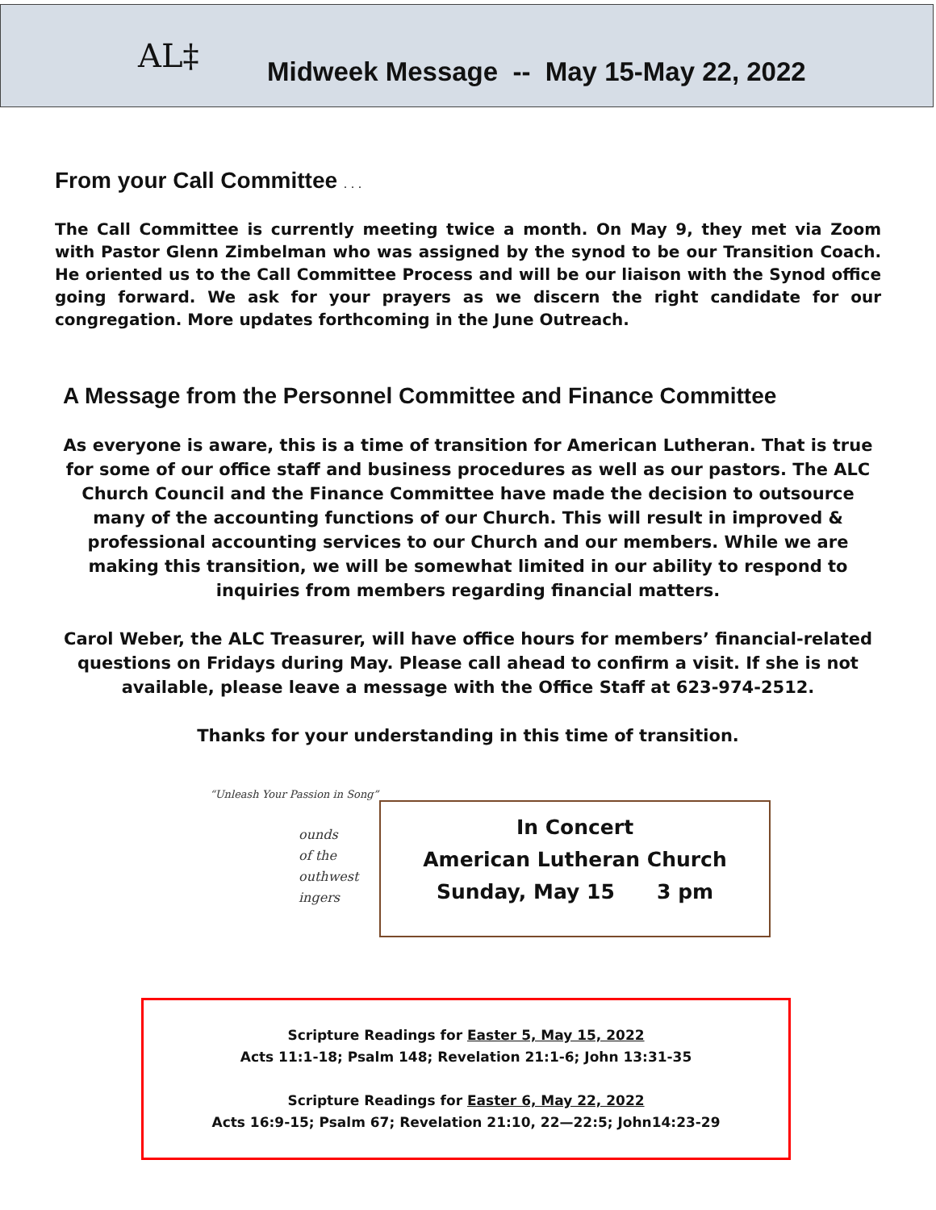AL‡
Midweek Message -- May 15-May 22, 2022
From your Call Committee . . .
The Call Committee is currently meeting twice a month. On May 9, they met via Zoom with Pastor Glenn Zimbelman who was assigned by the synod to be our Transition Coach. He oriented us to the Call Committee Process and will be our liaison with the Synod office going forward. We ask for your prayers as we discern the right candidate for our congregation. More updates forthcoming in the June Outreach.
A Message from the Personnel Committee and Finance Committee
As everyone is aware, this is a time of transition for American Lutheran. That is true for some of our office staff and business procedures as well as our pastors. The ALC Church Council and the Finance Committee have made the decision to outsource many of the accounting functions of our Church. This will result in improved & professional accounting services to our Church and our members. While we are making this transition, we will be somewhat limited in our ability to respond to inquiries from members regarding financial matters.
Carol Weber, the ALC Treasurer, will have office hours for members’ financial-related questions on Fridays during May. Please call ahead to confirm a visit. If she is not available, please leave a message with the Office Staff at 623-974-2512.
Thanks for your understanding in this time of transition.
“Unleash Your Passion in Song”
ounds
of the
outhwest
ingers
In Concert
American Lutheran Church
Sunday, May 15 3 pm
Scripture Readings for Easter 5, May 15, 2022
Acts 11:1-18; Psalm 148; Revelation 21:1-6; John 13:31-35
Scripture Readings for Easter 6, May 22, 2022
Acts 16:9-15; Psalm 67; Revelation 21:10, 22—22:5; John14:23-29